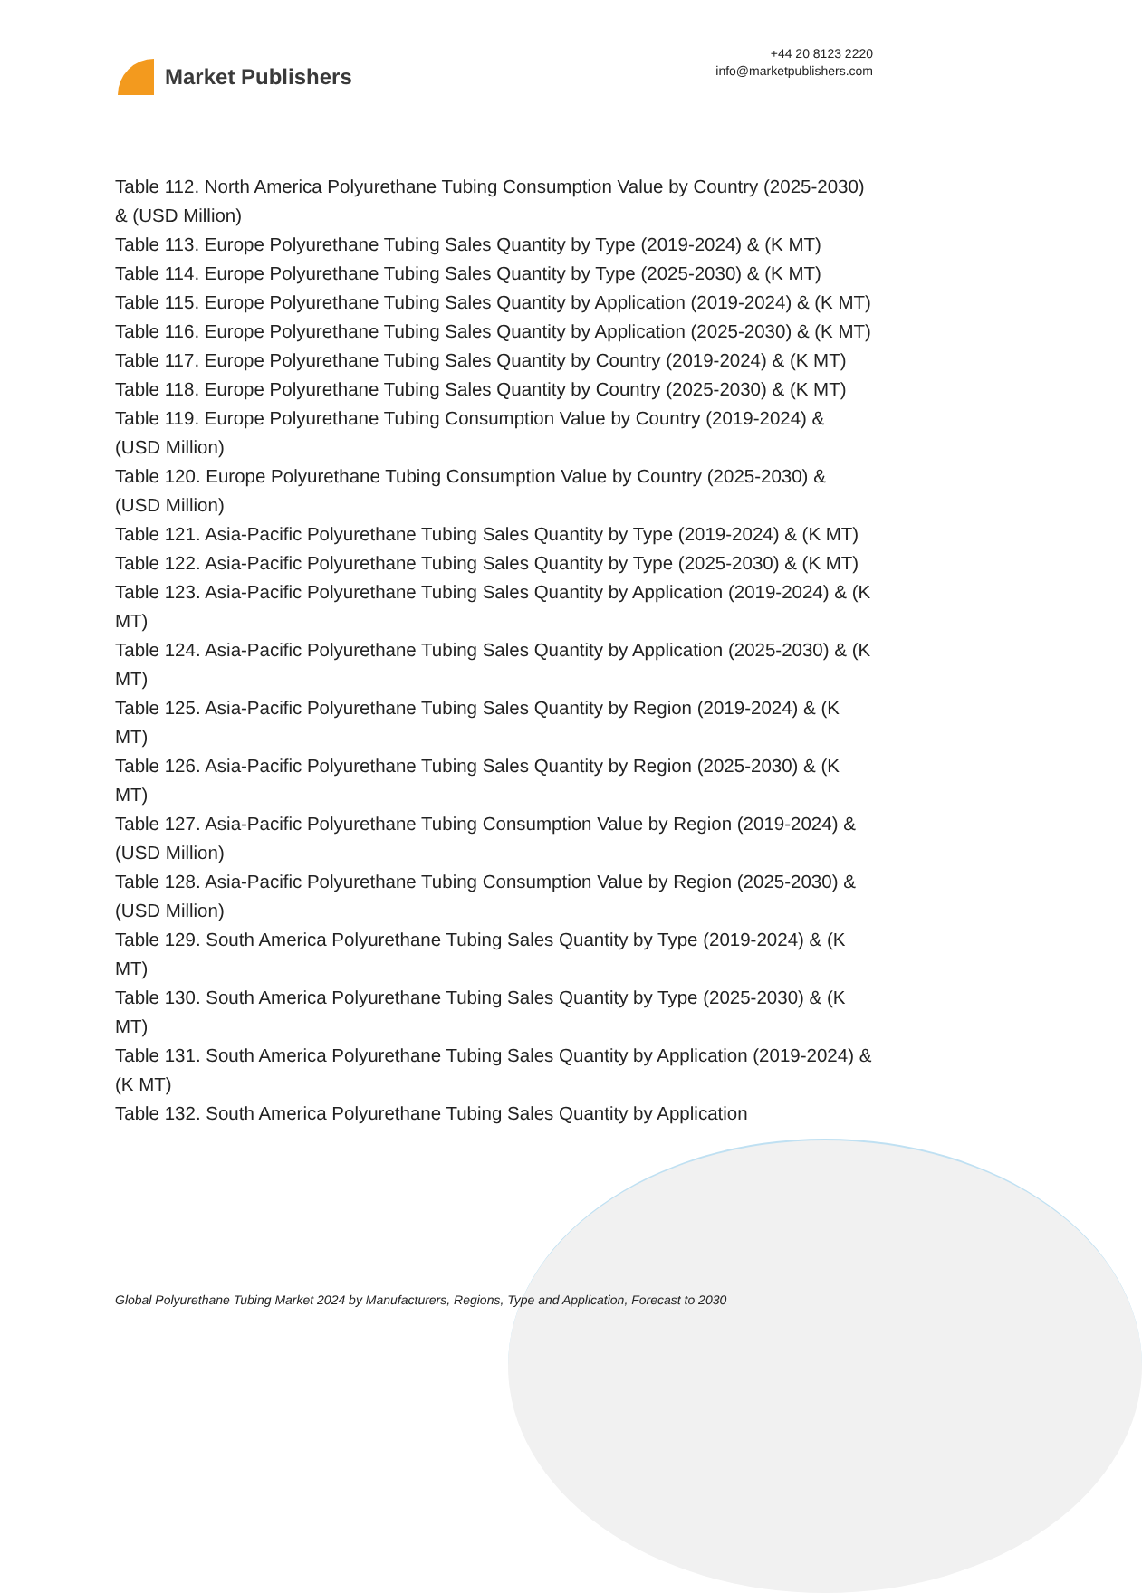Market Publishers
+44 20 8123 2220
info@marketpublishers.com
Table 112. North America Polyurethane Tubing Consumption Value by Country (2025-2030) & (USD Million)
Table 113. Europe Polyurethane Tubing Sales Quantity by Type (2019-2024) & (K MT)
Table 114. Europe Polyurethane Tubing Sales Quantity by Type (2025-2030) & (K MT)
Table 115. Europe Polyurethane Tubing Sales Quantity by Application (2019-2024) & (K MT)
Table 116. Europe Polyurethane Tubing Sales Quantity by Application (2025-2030) & (K MT)
Table 117. Europe Polyurethane Tubing Sales Quantity by Country (2019-2024) & (K MT)
Table 118. Europe Polyurethane Tubing Sales Quantity by Country (2025-2030) & (K MT)
Table 119. Europe Polyurethane Tubing Consumption Value by Country (2019-2024) & (USD Million)
Table 120. Europe Polyurethane Tubing Consumption Value by Country (2025-2030) & (USD Million)
Table 121. Asia-Pacific Polyurethane Tubing Sales Quantity by Type (2019-2024) & (K MT)
Table 122. Asia-Pacific Polyurethane Tubing Sales Quantity by Type (2025-2030) & (K MT)
Table 123. Asia-Pacific Polyurethane Tubing Sales Quantity by Application (2019-2024) & (K MT)
Table 124. Asia-Pacific Polyurethane Tubing Sales Quantity by Application (2025-2030) & (K MT)
Table 125. Asia-Pacific Polyurethane Tubing Sales Quantity by Region (2019-2024) & (K MT)
Table 126. Asia-Pacific Polyurethane Tubing Sales Quantity by Region (2025-2030) & (K MT)
Table 127. Asia-Pacific Polyurethane Tubing Consumption Value by Region (2019-2024) & (USD Million)
Table 128. Asia-Pacific Polyurethane Tubing Consumption Value by Region (2025-2030) & (USD Million)
Table 129. South America Polyurethane Tubing Sales Quantity by Type (2019-2024) & (K MT)
Table 130. South America Polyurethane Tubing Sales Quantity by Type (2025-2030) & (K MT)
Table 131. South America Polyurethane Tubing Sales Quantity by Application (2019-2024) & (K MT)
Table 132. South America Polyurethane Tubing Sales Quantity by Application
Global Polyurethane Tubing Market 2024 by Manufacturers, Regions, Type and Application, Forecast to 2030